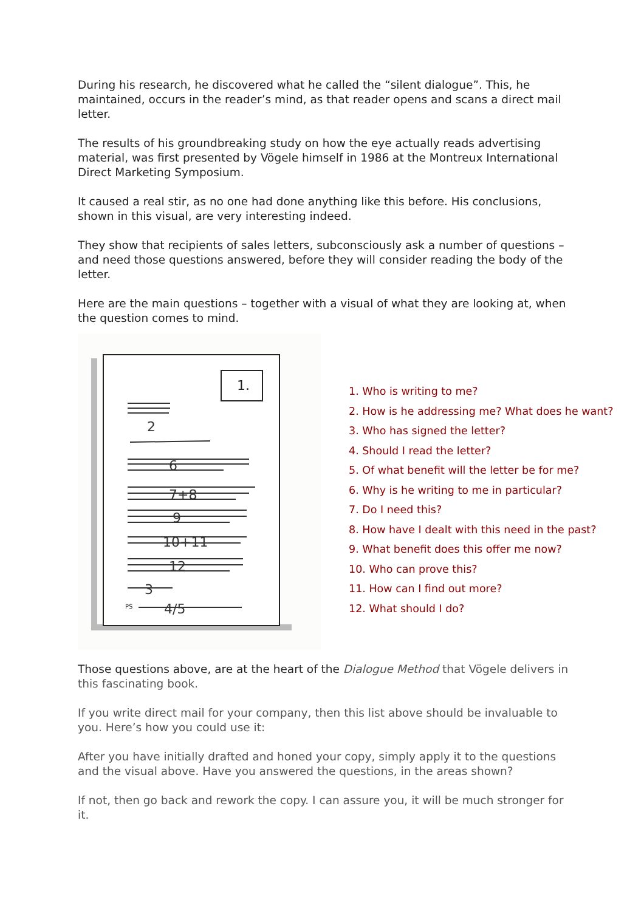During his research, he discovered what he called the “silent dialogue”. This, he maintained, occurs in the reader’s mind, as that reader opens and scans a direct mail letter.
The results of his groundbreaking study on how the eye actually reads advertising material, was first presented by Vögele himself in 1986 at the Montreux International Direct Marketing Symposium.
It caused a real stir, as no one had done anything like this before. His conclusions, shown in this visual, are very interesting indeed.
They show that recipients of sales letters, subconsciously ask a number of questions – and need those questions answered, before they will consider reading the body of the letter.
Here are the main questions – together with a visual of what they are looking at, when the question comes to mind.
1.
2
6
7+8
9
10+11
12
3
PS
4/5
1. Who is writing to me?
2. How is he addressing me? What does he want?
3. Who has signed the letter?
4. Should I read the letter?
5. Of what benefit will the letter be for me?
6. Why is he writing to me in particular?
7. Do I need this?
8. How have I dealt with this need in the past?
9. What benefit does this offer me now?
10. Who can prove this?
11. How can I find out more?
12. What should I do?
Those questions above, are at the heart of the Dialogue Method that Vögele delivers in this fascinating book.
If you write direct mail for your company, then this list above should be invaluable to you. Here’s how you could use it:
After you have initially drafted and honed your copy, simply apply it to the questions and the visual above. Have you answered the questions, in the areas shown?
If not, then go back and rework the copy. I can assure you, it will be much stronger for it.